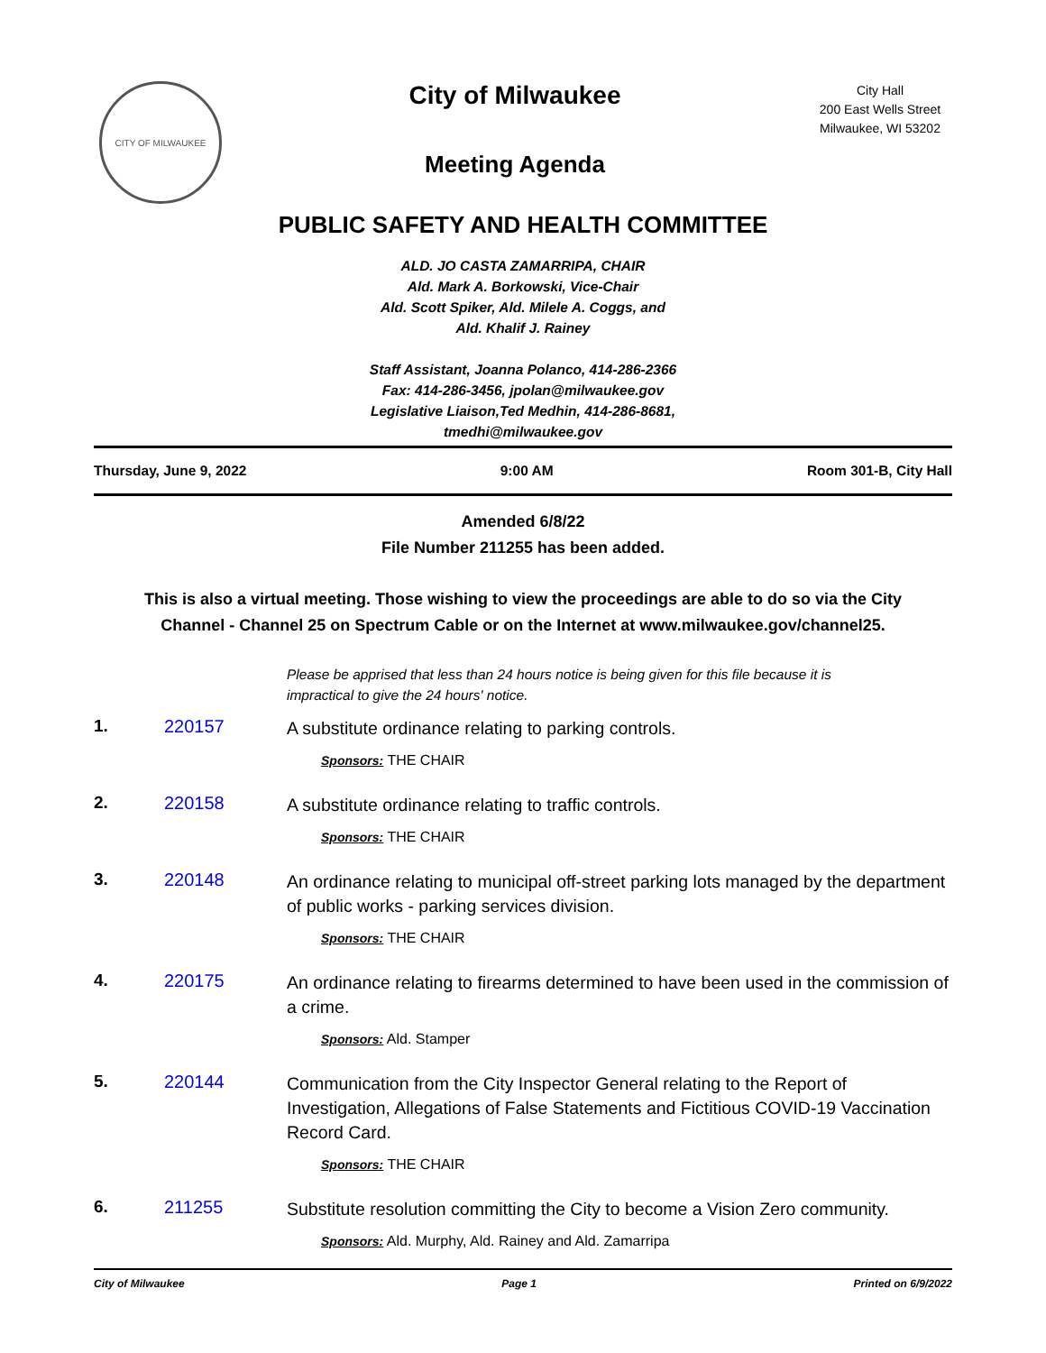CITY OF MILWAUKEE
City of Milwaukee
Meeting Agenda
City Hall
200 East Wells Street
Milwaukee, WI 53202
PUBLIC SAFETY AND HEALTH COMMITTEE
ALD. JO CASTA ZAMARRIPA, CHAIR
Ald. Mark A. Borkowski, Vice-Chair
Ald. Scott Spiker, Ald. Milele A. Coggs, and
Ald. Khalif J. Rainey
Staff Assistant, Joanna Polanco, 414-286-2366
Fax: 414-286-3456, jpolan@milwaukee.gov
Legislative Liaison,Ted Medhin, 414-286-8681,
tmedhi@milwaukee.gov
Thursday, June 9, 2022 9:00 AM Room 301-B, City Hall
Amended 6/8/22
File Number 211255 has been added.
This is also a virtual meeting. Those wishing to view the proceedings are able to do so via the City Channel - Channel 25 on Spectrum Cable or on the Internet at www.milwaukee.gov/channel25.
Please be apprised that less than 24 hours notice is being given for this file because it is impractical to give the 24 hours' notice.
1. 220157
A substitute ordinance relating to parking controls.
Sponsors: THE CHAIR
2. 220158
A substitute ordinance relating to traffic controls.
Sponsors: THE CHAIR
3. 220148
An ordinance relating to municipal off-street parking lots managed by the department of public works - parking services division.
Sponsors: THE CHAIR
4. 220175
An ordinance relating to firearms determined to have been used in the commission of a crime.
Sponsors: Ald. Stamper
5. 220144
Communication from the City Inspector General relating to the Report of Investigation, Allegations of False Statements and Fictitious COVID-19 Vaccination Record Card.
Sponsors: THE CHAIR
6. 211255
Substitute resolution committing the City to become a Vision Zero community.
Sponsors: Ald. Murphy, Ald. Rainey and Ald. Zamarripa
City of Milwaukee Page 1 Printed on 6/9/2022